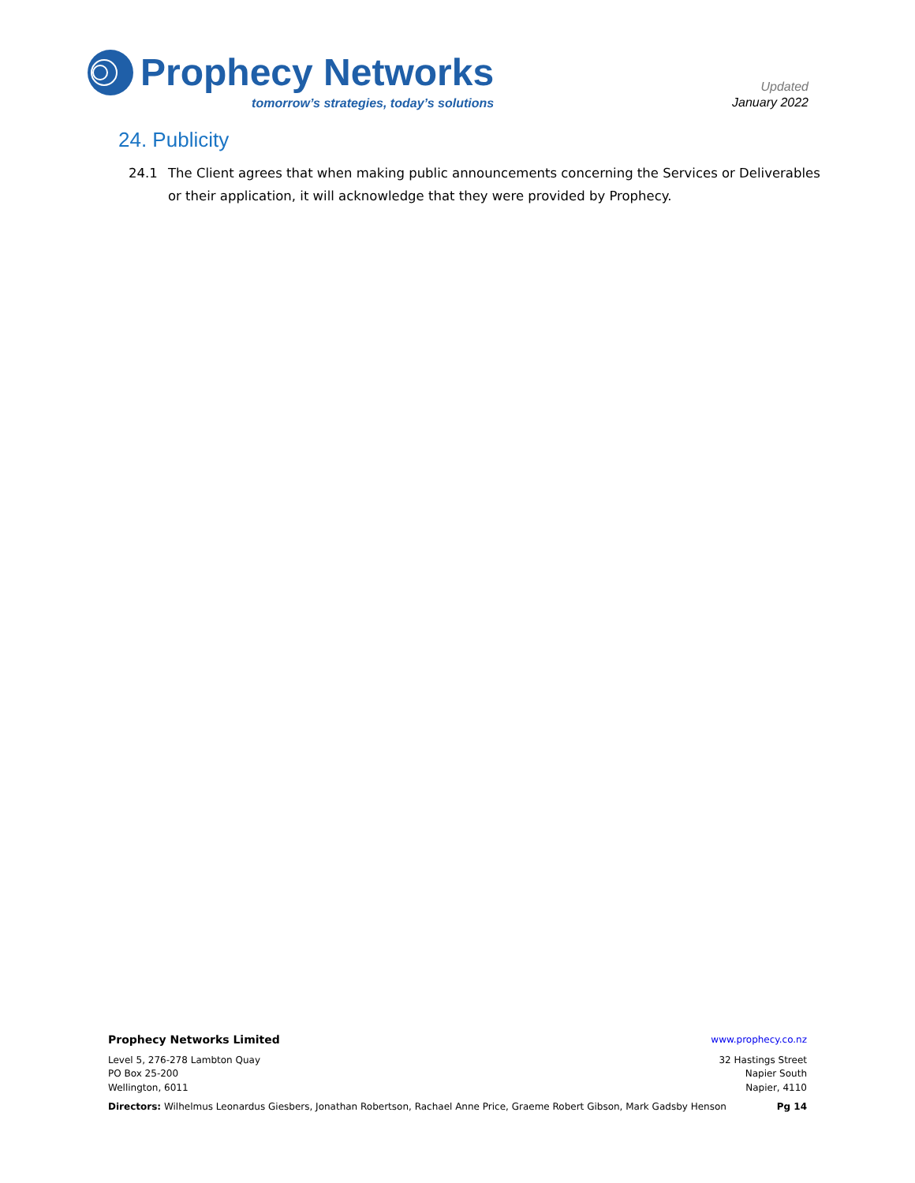Prophecy Networks
tomorrow’s strategies, today’s solutions
Updated
January 2022
24. Publicity
24.1 The Client agrees that when making public announcements concerning the Services or Deliverables or their application, it will acknowledge that they were provided by Prophecy.
Prophecy Networks Limited www.prophecy.co.nz
Level 5, 276-278 Lambton Quay
PO Box 25-200
Wellington, 6011
32 Hastings Street
Napier South
Napier, 4110
Directors: Wilhelmus Leonardus Giesbers, Jonathan Robertson, Rachael Anne Price, Graeme Robert Gibson, Mark Gadsby Henson
Pg 14